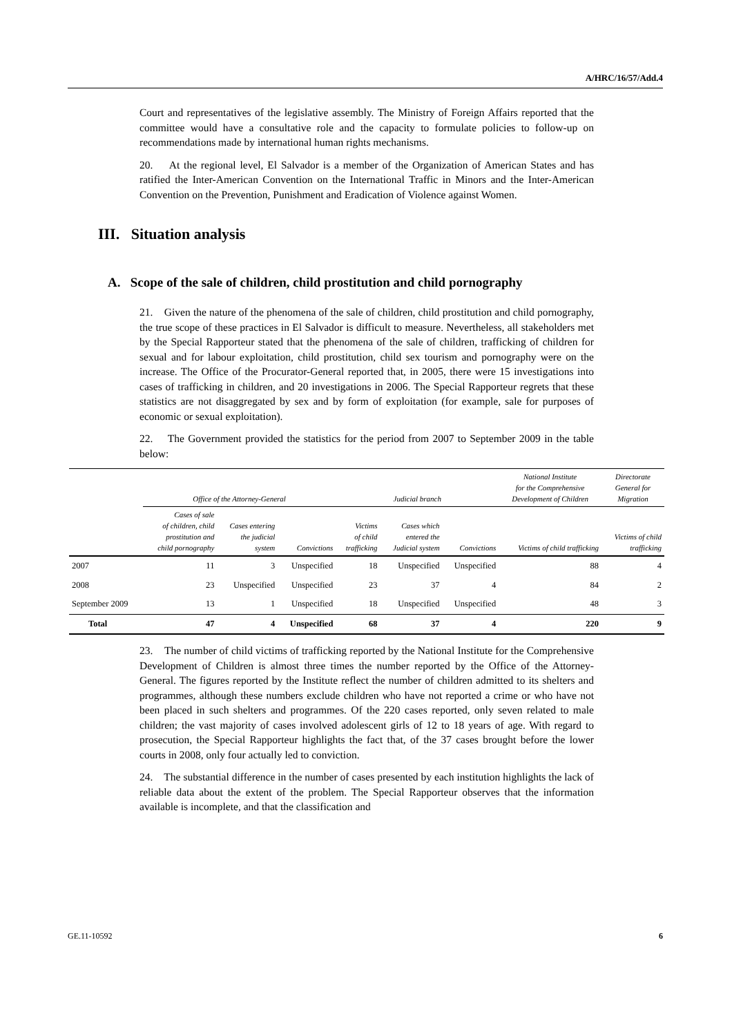A/HRC/16/57/Add.4
Court and representatives of the legislative assembly. The Ministry of Foreign Affairs reported that the committee would have a consultative role and the capacity to formulate policies to follow-up on recommendations made by international human rights mechanisms.
20. At the regional level, El Salvador is a member of the Organization of American States and has ratified the Inter-American Convention on the International Traffic in Minors and the Inter-American Convention on the Prevention, Punishment and Eradication of Violence against Women.
III. Situation analysis
A. Scope of the sale of children, child prostitution and child pornography
21. Given the nature of the phenomena of the sale of children, child prostitution and child pornography, the true scope of these practices in El Salvador is difficult to measure. Nevertheless, all stakeholders met by the Special Rapporteur stated that the phenomena of the sale of children, trafficking of children for sexual and for labour exploitation, child prostitution, child sex tourism and pornography were on the increase. The Office of the Procurator-General reported that, in 2005, there were 15 investigations into cases of trafficking in children, and 20 investigations in 2006. The Special Rapporteur regrets that these statistics are not disaggregated by sex and by form of exploitation (for example, sale for purposes of economic or sexual exploitation).
22. The Government provided the statistics for the period from 2007 to September 2009 in the table below:
| | Office of the Attorney-General | | | Judicial branch | | | National Institute for the Comprehensive Development of Children | Directorate General for Migration |
| --- | --- | --- | --- | --- | --- | --- | --- | --- |
| | Cases of sale of children, child prostitution and child pornography | Cases entering the judicial system | Convictions | Victims of child trafficking | Cases which entered the Judicial system | Convictions | Victims of child trafficking | Victims of child trafficking |
| 2007 | 11 | 3 | Unspecified | 18 | Unspecified | Unspecified | 88 | 4 |
| 2008 | 23 | Unspecified | Unspecified | 23 | 37 | 4 | 84 | 2 |
| September 2009 | 13 | 1 | Unspecified | 18 | Unspecified | Unspecified | 48 | 3 |
| Total | 47 | 4 | Unspecified | 68 | 37 | 4 | 220 | 9 |
23. The number of child victims of trafficking reported by the National Institute for the Comprehensive Development of Children is almost three times the number reported by the Office of the Attorney-General. The figures reported by the Institute reflect the number of children admitted to its shelters and programmes, although these numbers exclude children who have not reported a crime or who have not been placed in such shelters and programmes. Of the 220 cases reported, only seven related to male children; the vast majority of cases involved adolescent girls of 12 to 18 years of age. With regard to prosecution, the Special Rapporteur highlights the fact that, of the 37 cases brought before the lower courts in 2008, only four actually led to conviction.
24. The substantial difference in the number of cases presented by each institution highlights the lack of reliable data about the extent of the problem. The Special Rapporteur observes that the information available is incomplete, and that the classification and
GE.11-10592 6